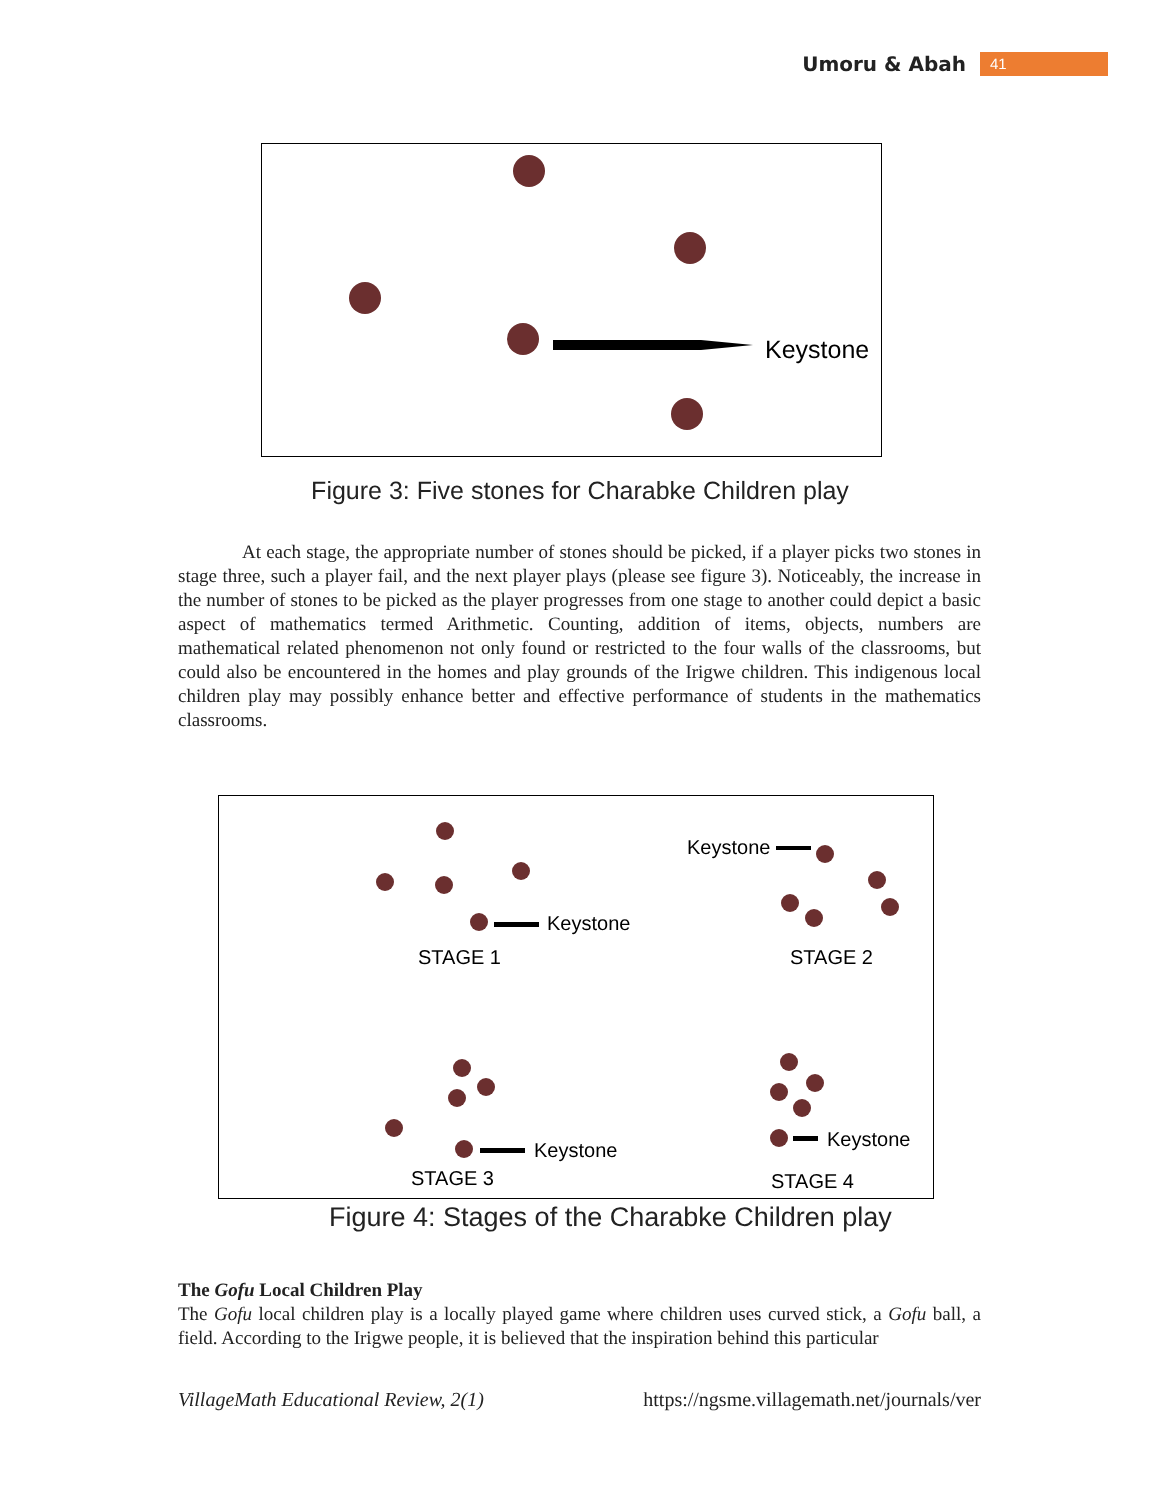Umoru & Abah 41
Keystone
Figure 3: Five stones for Charabke Children play
At each stage, the appropriate number of stones should be picked, if a player picks two stones in stage three, such a player fail, and the next player plays (please see figure 3). Noticeably, the increase in the number of stones to be picked as the player progresses from one stage to another could depict a basic aspect of mathematics termed Arithmetic. Counting, addition of items, objects, numbers are mathematical related phenomenon not only found or restricted to the four walls of the classrooms, but could also be encountered in the homes and play grounds of the Irigwe children. This indigenous local children play may possibly enhance better and effective performance of students in the mathematics classrooms.
Keystone
STAGE 1
Keystone
STAGE 2
Keystone
STAGE 3
Keystone
STAGE 4
Figure 4: Stages of the Charabke Children play
The Gofu Local Children Play
The Gofu local children play is a locally played game where children uses curved stick, a Gofu ball, a field. According to the Irigwe people, it is believed that the inspiration behind this particular
VillageMath Educational Review, 2(1) https://ngsme.villagemath.net/journals/ver